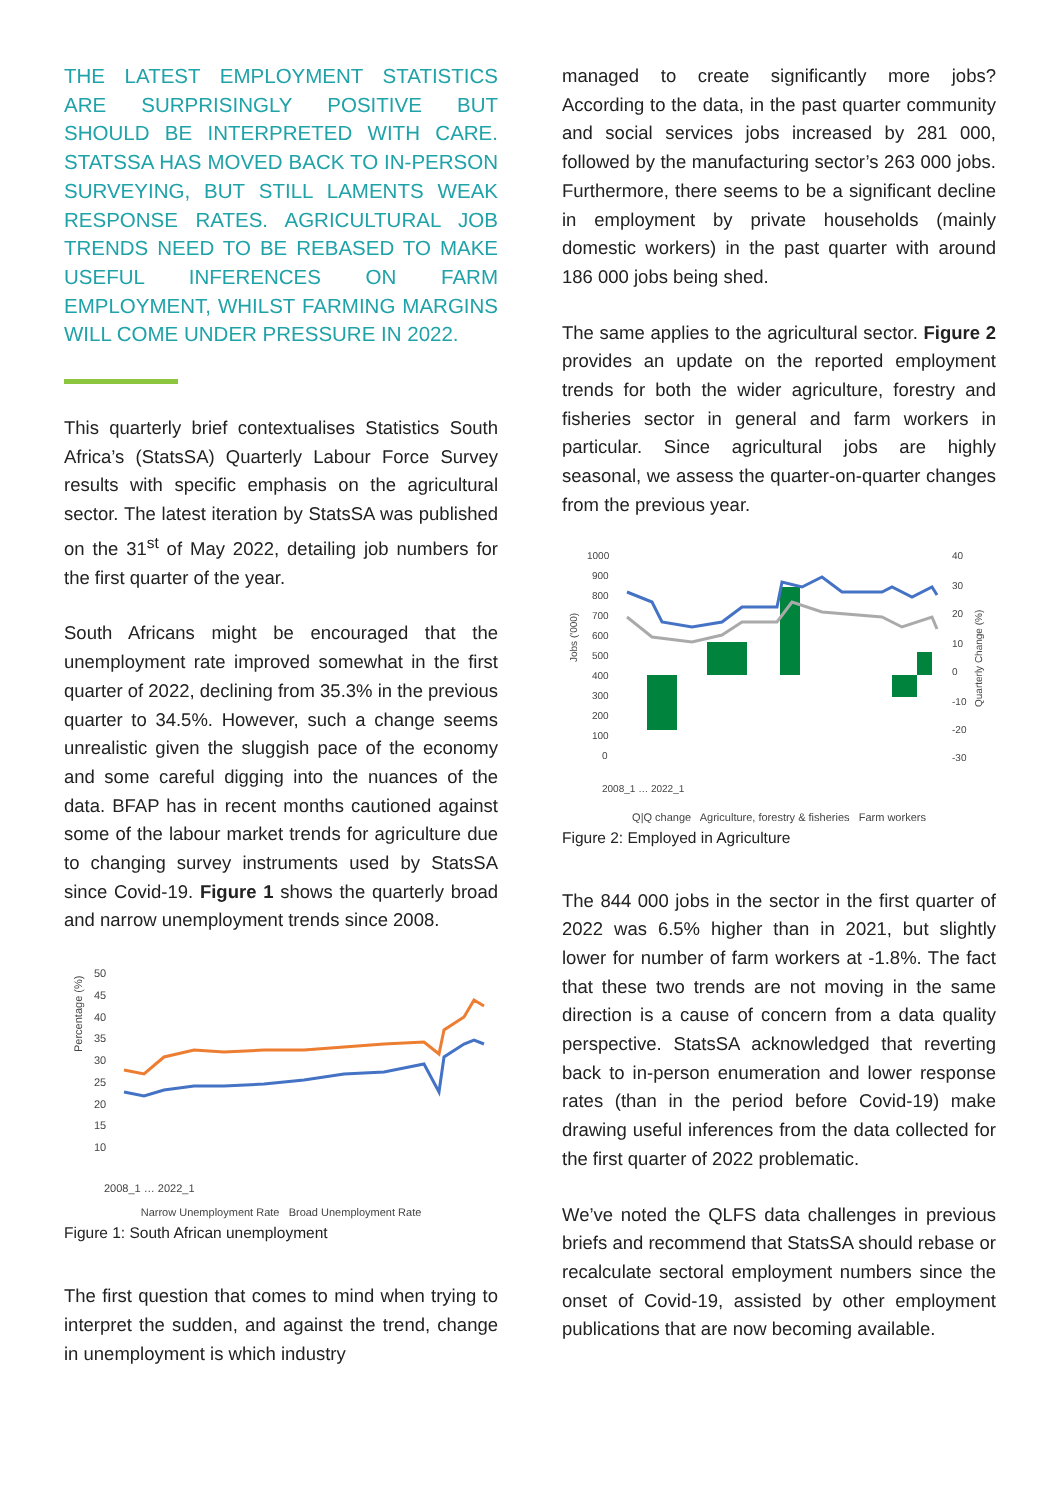THE LATEST EMPLOYMENT STATISTICS ARE SURPRISINGLY POSITIVE BUT SHOULD BE INTERPRETED WITH CARE. STATSSA HAS MOVED BACK TO IN-PERSON SURVEYING, BUT STILL LAMENTS WEAK RESPONSE RATES. AGRICULTURAL JOB TRENDS NEED TO BE REBASED TO MAKE USEFUL INFERENCES ON FARM EMPLOYMENT, WHILST FARMING MARGINS WILL COME UNDER PRESSURE IN 2022.
This quarterly brief contextualises Statistics South Africa’s (StatsSA) Quarterly Labour Force Survey results with specific emphasis on the agricultural sector. The latest iteration by StatsSA was published on the 31<sup>st</sup> of May 2022, detailing job numbers for the first quarter of the year.
South Africans might be encouraged that the unemployment rate improved somewhat in the first quarter of 2022, declining from 35.3% in the previous quarter to 34.5%. However, such a change seems unrealistic given the sluggish pace of the economy and some careful digging into the nuances of the data. BFAP has in recent months cautioned against some of the labour market trends for agriculture due to changing survey instruments used by StatsSA since Covid-19. Figure 1 shows the quarterly broad and narrow unemployment trends since 2008.
Percentage (%)
50
45
40
35
30
25
20
15
10
2008_1 … 2022_1
Narrow Unemployment Rate Broad Unemployment Rate
Figure 1: South African unemployment
The first question that comes to mind when trying to interpret the sudden, and against the trend, change in unemployment is which industry
managed to create significantly more jobs? According to the data, in the past quarter community and social services jobs increased by 281 000, followed by the manufacturing sector’s 263 000 jobs. Furthermore, there seems to be a significant decline in employment by private households (mainly domestic workers) in the past quarter with around 186 000 jobs being shed.
The same applies to the agricultural sector. Figure 2 provides an update on the reported employment trends for both the wider agriculture, forestry and fisheries sector in general and farm workers in particular. Since agricultural jobs are highly seasonal, we assess the quarter-on-quarter changes from the previous year.
Jobs ('000)
1000
900
800
700
600
500
400
300
200
100
0
40
30
20
10
0
-10
-20
-30
Quarterly Change (%)
2008_1 … 2022_1
Q|Q change Agriculture, forestry & fisheries Farm workers
Figure 2: Employed in Agriculture
The 844 000 jobs in the sector in the first quarter of 2022 was 6.5% higher than in 2021, but slightly lower for number of farm workers at -1.8%. The fact that these two trends are not moving in the same direction is a cause of concern from a data quality perspective. StatsSA acknowledged that reverting back to in-person enumeration and lower response rates (than in the period before Covid-19) make drawing useful inferences from the data collected for the first quarter of 2022 problematic.
We’ve noted the QLFS data challenges in previous briefs and recommend that StatsSA should rebase or recalculate sectoral employment numbers since the onset of Covid-19, assisted by other employment publications that are now becoming available.